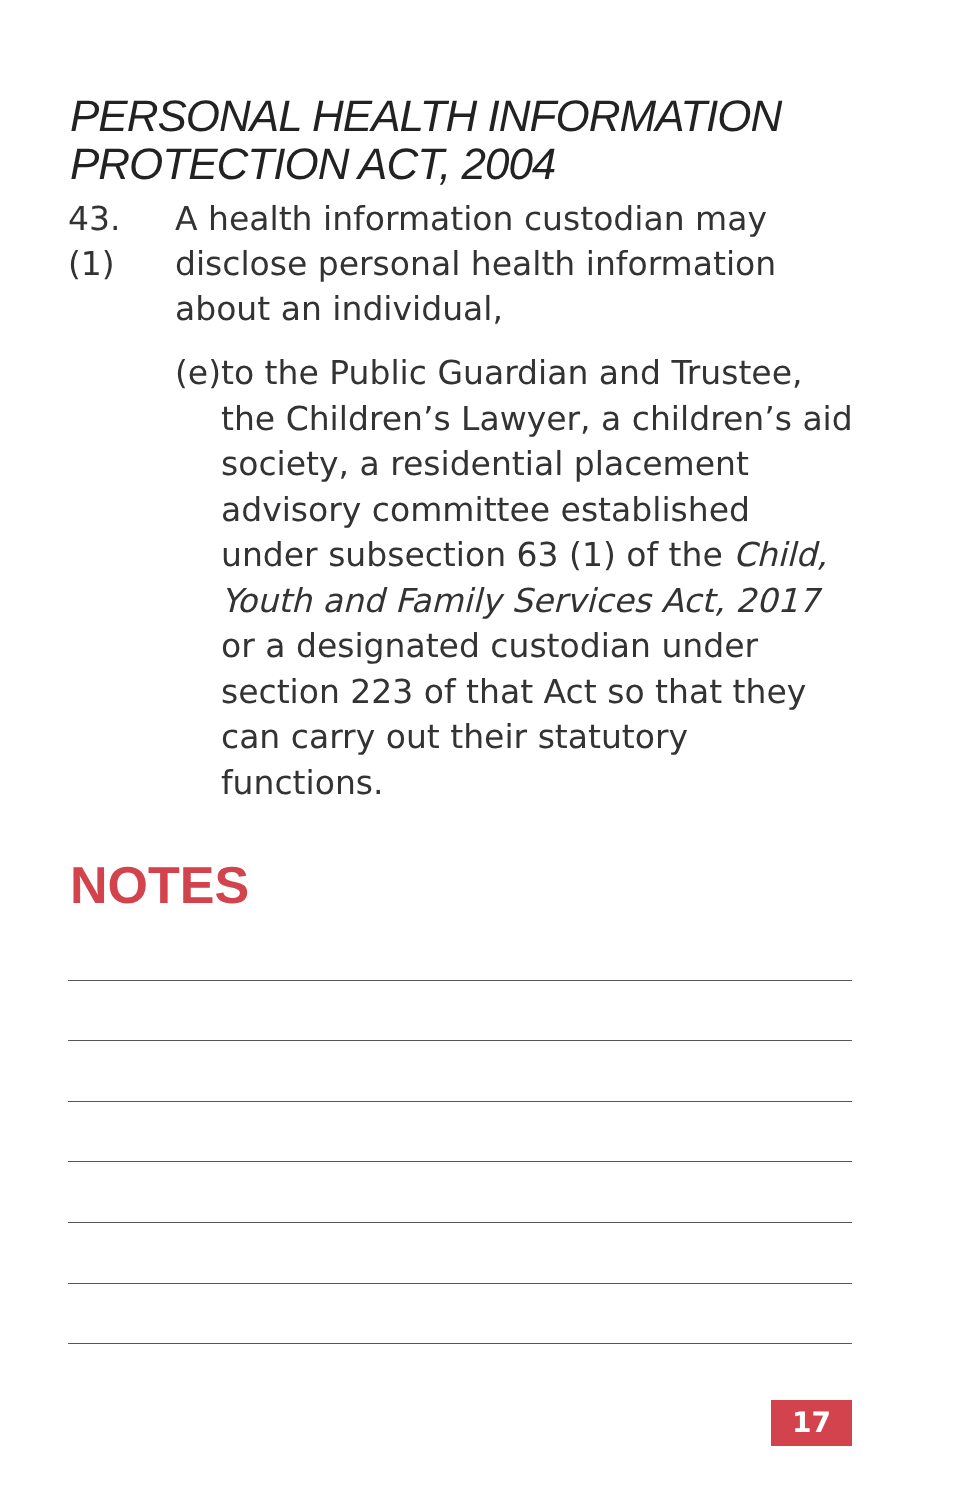PERSONAL HEALTH INFORMATION
PROTECTION ACT, 2004
43. (1) A health information custodian may disclose personal health information about an individual,
(e) to the Public Guardian and Trustee, the Children’s Lawyer, a children’s aid society, a residential placement advisory committee established under subsection 63 (1) of the Child, Youth and Family Services Act, 2017 or a designated custodian under section 223 of that Act so that they can carry out their statutory functions.
NOTES
17